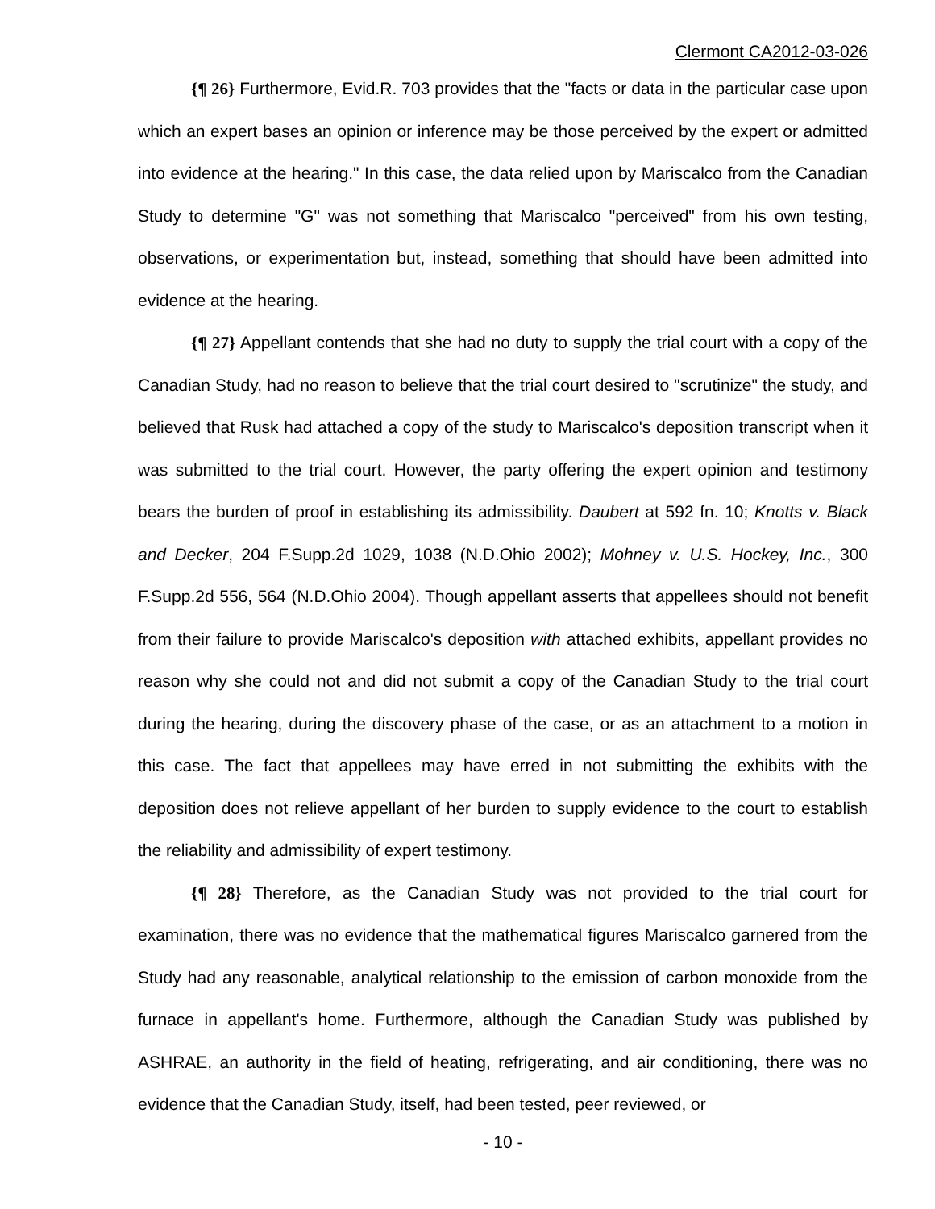Clermont CA2012-03-026
{¶ 26} Furthermore, Evid.R. 703 provides that the "facts or data in the particular case upon which an expert bases an opinion or inference may be those perceived by the expert or admitted into evidence at the hearing." In this case, the data relied upon by Mariscalco from the Canadian Study to determine "G" was not something that Mariscalco "perceived" from his own testing, observations, or experimentation but, instead, something that should have been admitted into evidence at the hearing.
{¶ 27} Appellant contends that she had no duty to supply the trial court with a copy of the Canadian Study, had no reason to believe that the trial court desired to "scrutinize" the study, and believed that Rusk had attached a copy of the study to Mariscalco's deposition transcript when it was submitted to the trial court. However, the party offering the expert opinion and testimony bears the burden of proof in establishing its admissibility. Daubert at 592 fn. 10; Knotts v. Black and Decker, 204 F.Supp.2d 1029, 1038 (N.D.Ohio 2002); Mohney v. U.S. Hockey, Inc., 300 F.Supp.2d 556, 564 (N.D.Ohio 2004). Though appellant asserts that appellees should not benefit from their failure to provide Mariscalco's deposition with attached exhibits, appellant provides no reason why she could not and did not submit a copy of the Canadian Study to the trial court during the hearing, during the discovery phase of the case, or as an attachment to a motion in this case. The fact that appellees may have erred in not submitting the exhibits with the deposition does not relieve appellant of her burden to supply evidence to the court to establish the reliability and admissibility of expert testimony.
{¶ 28} Therefore, as the Canadian Study was not provided to the trial court for examination, there was no evidence that the mathematical figures Mariscalco garnered from the Study had any reasonable, analytical relationship to the emission of carbon monoxide from the furnace in appellant's home. Furthermore, although the Canadian Study was published by ASHRAE, an authority in the field of heating, refrigerating, and air conditioning, there was no evidence that the Canadian Study, itself, had been tested, peer reviewed, or
- 10 -